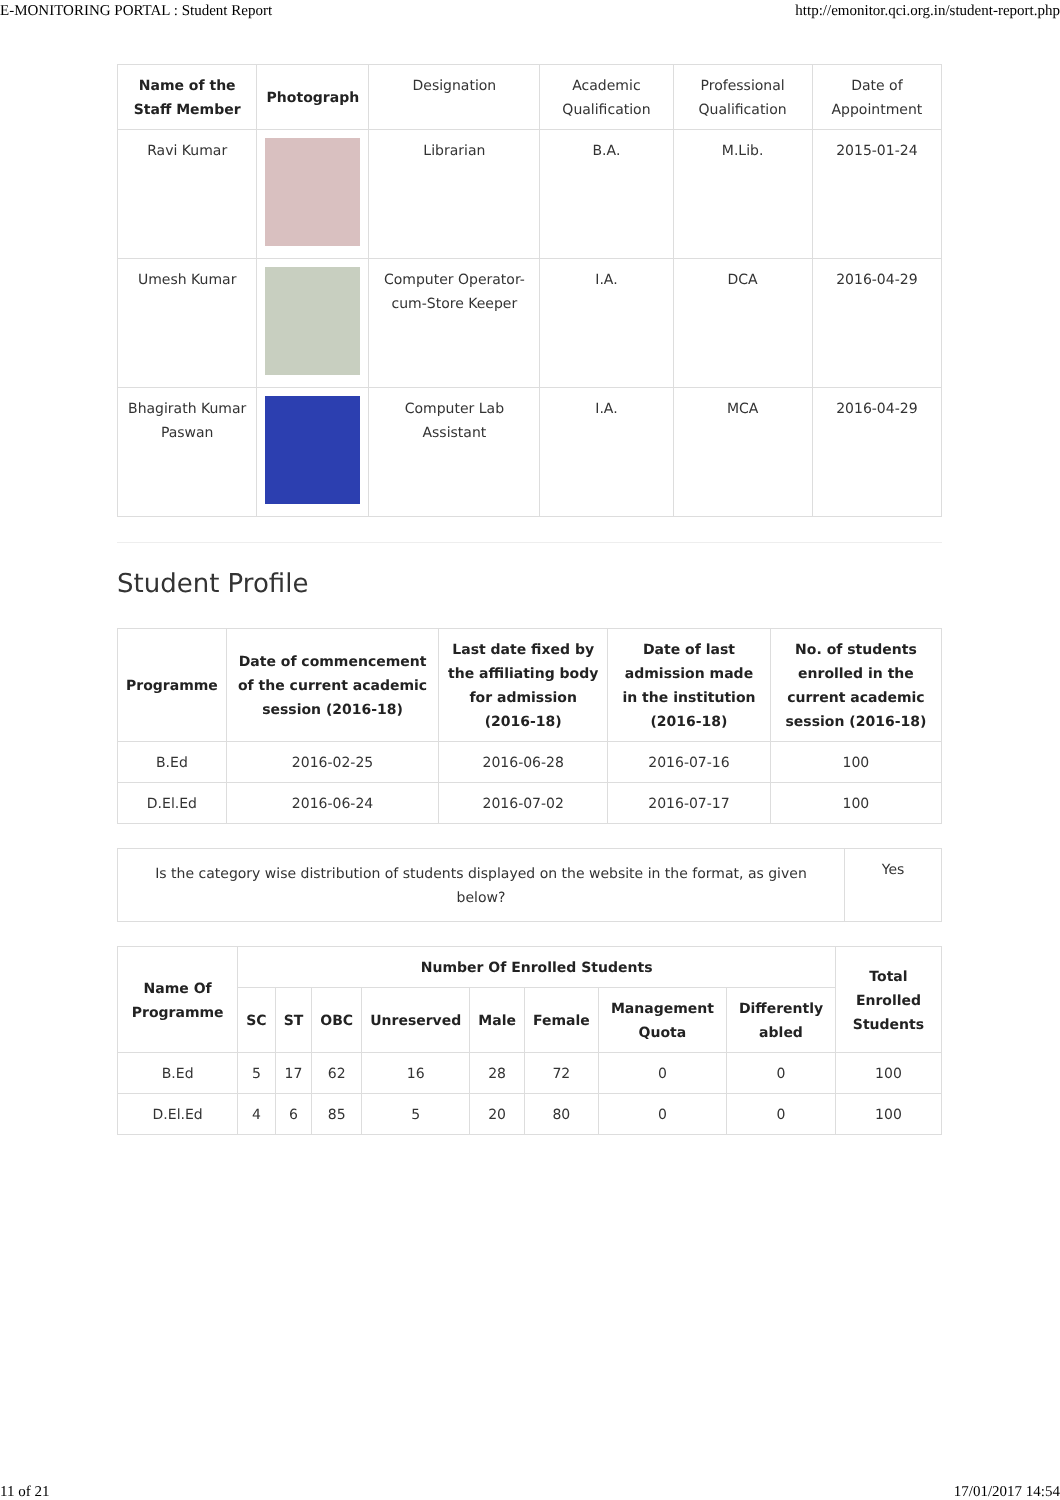E-MONITORING PORTAL : Student Report http://emonitor.qci.org.in/student-report.php
| Name of the Staff Member | Photograph | Designation | Academic Qualification | Professional Qualification | Date of Appointment |
| Ravi Kumar | | Librarian | B.A. | M.Lib. | 2015-01-24 |
| Umesh Kumar | | Computer Operator-cum-Store Keeper | I.A. | DCA | 2016-04-29 |
| Bhagirath Kumar Paswan | | Computer Lab Assistant | I.A. | MCA | 2016-04-29 |
Student Profile
| Programme | Date of commencement of the current academic session (2016-18) | Last date fixed by the affiliating body for admission (2016-18) | Date of last admission made in the institution (2016-18) | No. of students enrolled in the current academic session (2016-18) |
| --- | --- | --- | --- | --- |
| B.Ed | 2016-02-25 | 2016-06-28 | 2016-07-16 | 100 |
| D.El.Ed | 2016-06-24 | 2016-07-02 | 2016-07-17 | 100 |
| Is the category wise distribution of students displayed on the website in the format, as given below? | Yes |
| Name Of Programme | Number Of Enrolled Students | | | | | | | | Total Enrolled Students |
| --- | --- | --- | --- | --- | --- | --- | --- | --- | --- |
| | SC | ST | OBC | Unreserved | Male | Female | Management Quota | Differently abled | |
| B.Ed | 5 | 17 | 62 | 16 | 28 | 72 | 0 | 0 | 100 |
| D.El.Ed | 4 | 6 | 85 | 5 | 20 | 80 | 0 | 0 | 100 |
11 of 21 17/01/2017 14:54